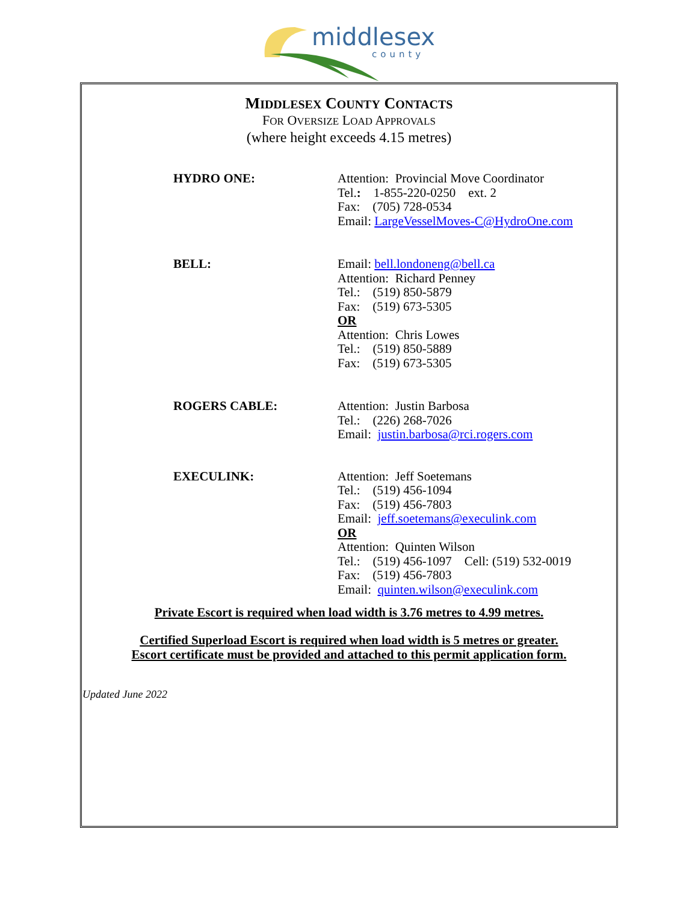middlesex
county
MIDDLESEX COUNTY CONTACTS
FOR OVERSIZE LOAD APPROVALS
(where height exceeds 4.15 metres)
HYDRO ONE: Attention: Provincial Move Coordinator
Tel.: 1-855-220-0250 ext. 2
Fax: (705) 728-0534
Email: LargeVesselMoves-C@HydroOne.com
BELL: Email: bell.londoneng@bell.ca
Attention: Richard Penney
Tel.: (519) 850-5879
Fax: (519) 673-5305
OR
Attention: Chris Lowes
Tel.: (519) 850-5889
Fax: (519) 673-5305
ROGERS CABLE: Attention: Justin Barbosa
Tel.: (226) 268-7026
Email: justin.barbosa@rci.rogers.com
EXECULINK: Attention: Jeff Soetemans
Tel.: (519) 456-1094
Fax: (519) 456-7803
Email: jeff.soetemans@execulink.com
OR
Attention: Quinten Wilson
Tel.: (519) 456-1097 Cell: (519) 532-0019
Fax: (519) 456-7803
Email: quinten.wilson@execulink.com
Private Escort is required when load width is 3.76 metres to 4.99 metres.
Certified Superload Escort is required when load width is 5 metres or greater.
Escort certificate must be provided and attached to this permit application form.
Updated June 2022